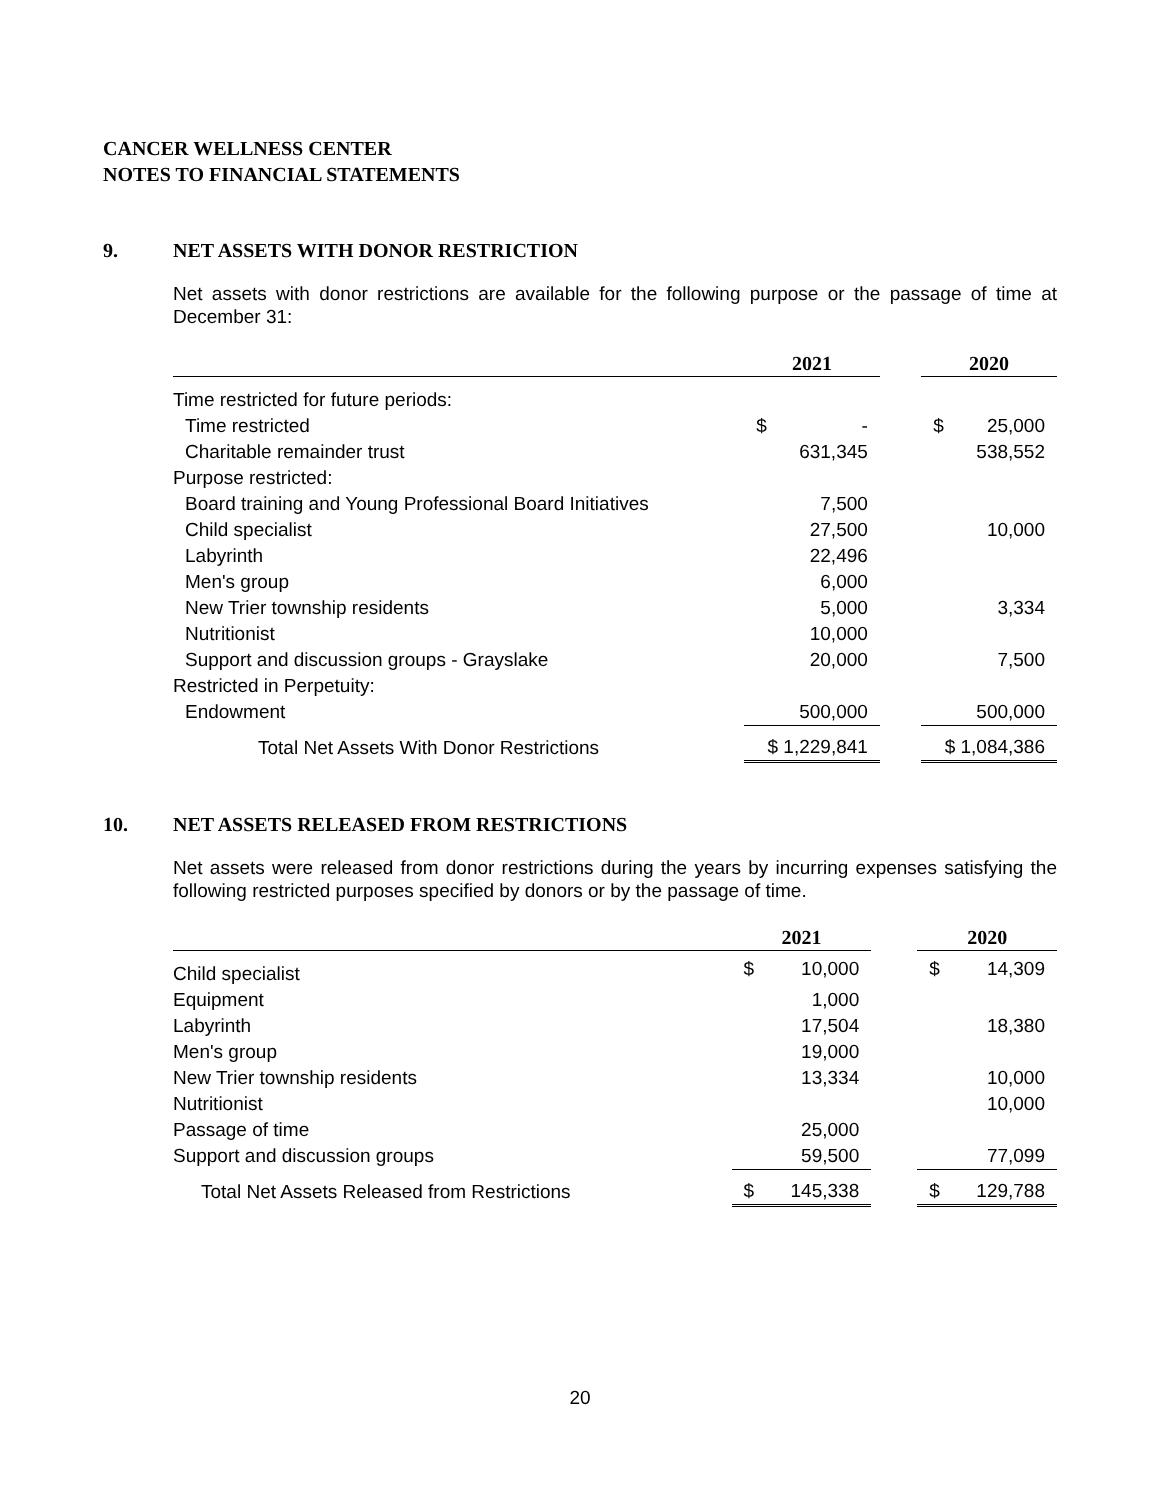CANCER WELLNESS CENTER
NOTES TO FINANCIAL STATEMENTS
9. NET ASSETS WITH DONOR RESTRICTION
Net assets with donor restrictions are available for the following purpose or the passage of time at December 31:
| | 2021 | | 2020 |
| --- | --- | --- | --- |
| Time restricted for future periods: | | | |
| Time restricted | $ - | | $ 25,000 |
| Charitable remainder trust | 631,345 | | 538,552 |
| Purpose restricted: | | | |
| Board training and Young Professional Board Initiatives | 7,500 | | |
| Child specialist | 27,500 | | 10,000 |
| Labyrinth | 22,496 | | |
| Men's group | 6,000 | | |
| New Trier township residents | 5,000 | | 3,334 |
| Nutritionist | 10,000 | | |
| Support and discussion groups - Grayslake | 20,000 | | 7,500 |
| Restricted in Perpetuity: | | | |
| Endowment | 500,000 | | 500,000 |
| Total Net Assets With Donor Restrictions | $ 1,229,841 | | $ 1,084,386 |
10. NET ASSETS RELEASED FROM RESTRICTIONS
Net assets were released from donor restrictions during the years by incurring expenses satisfying the following restricted purposes specified by donors or by the passage of time.
| | 2021 | | 2020 |
| --- | --- | --- | --- |
| Child specialist | $ 10,000 | | $ 14,309 |
| Equipment | 1,000 | | |
| Labyrinth | 17,504 | | 18,380 |
| Men's group | 19,000 | | |
| New Trier township residents | 13,334 | | 10,000 |
| Nutritionist | | | 10,000 |
| Passage of time | 25,000 | | |
| Support and discussion groups | 59,500 | | 77,099 |
| Total Net Assets Released from Restrictions | $ 145,338 | | $ 129,788 |
20